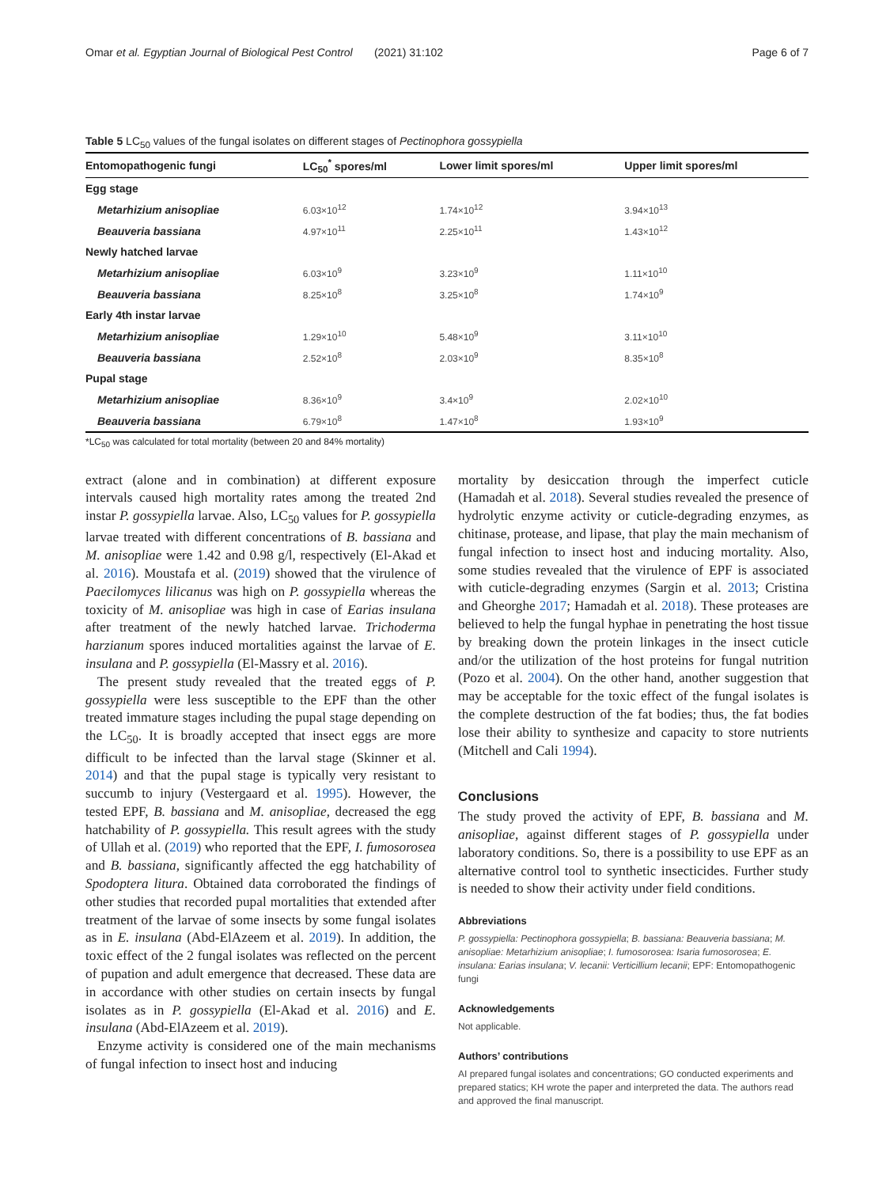Omar et al. Egyptian Journal of Biological Pest Control (2021) 31:102 Page 6 of 7
Table 5 LC<sub>50</sub> values of the fungal isolates on different stages of Pectinophora gossypiella
| Entomopathogenic fungi | LC<sub>50</sub><sup>*</sup> spores/ml | Lower limit spores/ml | Upper limit spores/ml |
| --- | --- | --- | --- |
| Egg stage | | | |
| Metarhizium anisopliae | 6.03×10<sup>12</sup> | 1.74×10<sup>12</sup> | 3.94×10<sup>13</sup> |
| Beauveria bassiana | 4.97×10<sup>11</sup> | 2.25×10<sup>11</sup> | 1.43×10<sup>12</sup> |
| Newly hatched larvae | | | |
| Metarhizium anisopliae | 6.03×10<sup>9</sup> | 3.23×10<sup>9</sup> | 1.11×10<sup>10</sup> |
| Beauveria bassiana | 8.25×10<sup>8</sup> | 3.25×10<sup>8</sup> | 1.74×10<sup>9</sup> |
| Early 4th instar larvae | | | |
| Metarhizium anisopliae | 1.29×10<sup>10</sup> | 5.48×10<sup>9</sup> | 3.11×10<sup>10</sup> |
| Beauveria bassiana | 2.52×10<sup>8</sup> | 2.03×10<sup>9</sup> | 8.35×10<sup>8</sup> |
| Pupal stage | | | |
| Metarhizium anisopliae | 8.36×10<sup>9</sup> | 3.4×10<sup>9</sup> | 2.02×10<sup>10</sup> |
| Beauveria bassiana | 6.79×10<sup>8</sup> | 1.47×10<sup>8</sup> | 1.93×10<sup>9</sup> |
*LC<sub>50</sub> was calculated for total mortality (between 20 and 84% mortality)
extract (alone and in combination) at different exposure intervals caused high mortality rates among the treated 2nd instar P. gossypiella larvae. Also, LC<sub>50</sub> values for P. gossypiella larvae treated with different concentrations of B. bassiana and M. anisopliae were 1.42 and 0.98 g/l, respectively (El-Akad et al. 2016). Moustafa et al. (2019) showed that the virulence of Paecilomyces lilicanus was high on P. gossypiella whereas the toxicity of M. anisopliae was high in case of Earias insulana after treatment of the newly hatched larvae. Trichoderma harzianum spores induced mortalities against the larvae of E. insulana and P. gossypiella (El-Massry et al. 2016).
The present study revealed that the treated eggs of P. gossypiella were less susceptible to the EPF than the other treated immature stages including the pupal stage depending on the LC<sub>50</sub>. It is broadly accepted that insect eggs are more difficult to be infected than the larval stage (Skinner et al. 2014) and that the pupal stage is typically very resistant to succumb to injury (Vestergaard et al. 1995). However, the tested EPF, B. bassiana and M. anisopliae, decreased the egg hatchability of P. gossypiella. This result agrees with the study of Ullah et al. (2019) who reported that the EPF, I. fumosorosea and B. bassiana, significantly affected the egg hatchability of Spodoptera litura. Obtained data corroborated the findings of other studies that recorded pupal mortalities that extended after treatment of the larvae of some insects by some fungal isolates as in E. insulana (Abd-ElAzeem et al. 2019). In addition, the toxic effect of the 2 fungal isolates was reflected on the percent of pupation and adult emergence that decreased. These data are in accordance with other studies on certain insects by fungal isolates as in P. gossypiella (El-Akad et al. 2016) and E. insulana (Abd-ElAzeem et al. 2019).
Enzyme activity is considered one of the main mechanisms of fungal infection to insect host and inducing
mortality by desiccation through the imperfect cuticle (Hamadah et al. 2018). Several studies revealed the presence of hydrolytic enzyme activity or cuticle-degrading enzymes, as chitinase, protease, and lipase, that play the main mechanism of fungal infection to insect host and inducing mortality. Also, some studies revealed that the virulence of EPF is associated with cuticle-degrading enzymes (Sargin et al. 2013; Cristina and Gheorghe 2017; Hamadah et al. 2018). These proteases are believed to help the fungal hyphae in penetrating the host tissue by breaking down the protein linkages in the insect cuticle and/or the utilization of the host proteins for fungal nutrition (Pozo et al. 2004). On the other hand, another suggestion that may be acceptable for the toxic effect of the fungal isolates is the complete destruction of the fat bodies; thus, the fat bodies lose their ability to synthesize and capacity to store nutrients (Mitchell and Cali 1994).
Conclusions
The study proved the activity of EPF, B. bassiana and M. anisopliae, against different stages of P. gossypiella under laboratory conditions. So, there is a possibility to use EPF as an alternative control tool to synthetic insecticides. Further study is needed to show their activity under field conditions.
Abbreviations
P. gossypiella: Pectinophora gossypiella; B. bassiana: Beauveria bassiana; M. anisopliae: Metarhizium anisopliae; I. fumosorosea: Isaria fumosorosea; E. insulana: Earias insulana; V. lecanii: Verticillium lecanii; EPF: Entomopathogenic fungi
Acknowledgements
Not applicable.
Authors’ contributions
AI prepared fungal isolates and concentrations; GO conducted experiments and prepared statics; KH wrote the paper and interpreted the data. The authors read and approved the final manuscript.